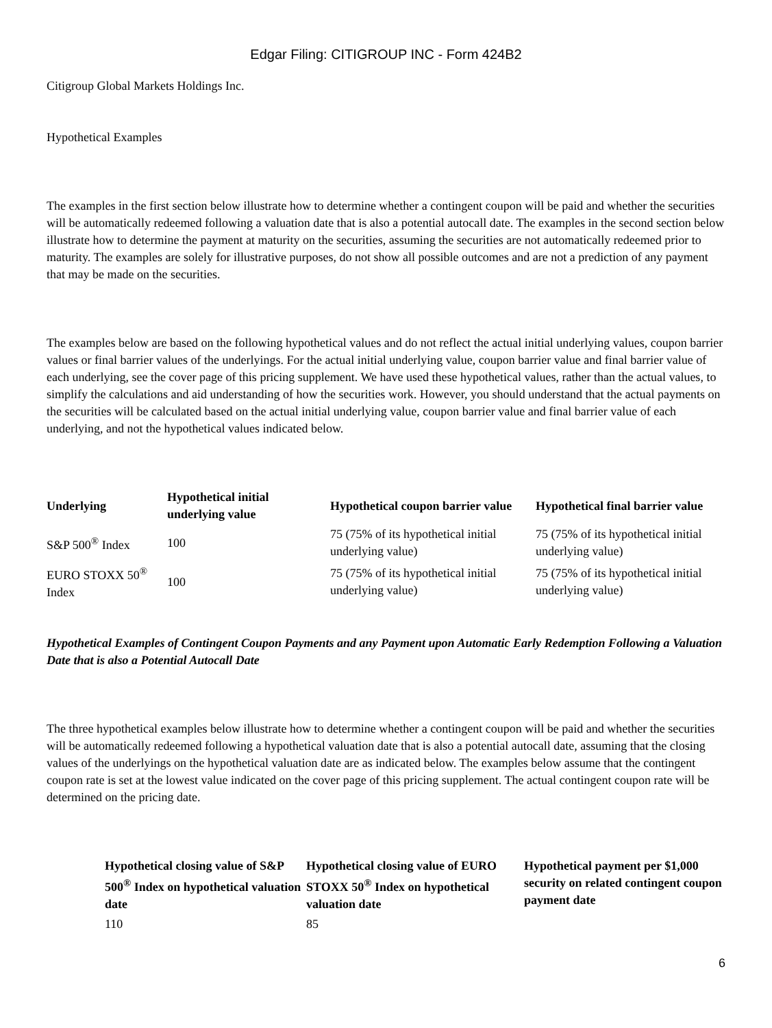Edgar Filing: CITIGROUP INC - Form 424B2
Citigroup Global Markets Holdings Inc.
Hypothetical Examples
The examples in the first section below illustrate how to determine whether a contingent coupon will be paid and whether the securities will be automatically redeemed following a valuation date that is also a potential autocall date. The examples in the second section below illustrate how to determine the payment at maturity on the securities, assuming the securities are not automatically redeemed prior to maturity. The examples are solely for illustrative purposes, do not show all possible outcomes and are not a prediction of any payment that may be made on the securities.
The examples below are based on the following hypothetical values and do not reflect the actual initial underlying values, coupon barrier values or final barrier values of the underlyings. For the actual initial underlying value, coupon barrier value and final barrier value of each underlying, see the cover page of this pricing supplement. We have used these hypothetical values, rather than the actual values, to simplify the calculations and aid understanding of how the securities work. However, you should understand that the actual payments on the securities will be calculated based on the actual initial underlying value, coupon barrier value and final barrier value of each underlying, and not the hypothetical values indicated below.
| Underlying | Hypothetical initial underlying value | Hypothetical coupon barrier value | Hypothetical final barrier value |
| --- | --- | --- | --- |
| S&P 500<sup>®</sup> Index | 100 | 75 (75% of its hypothetical initial underlying value) | 75 (75% of its hypothetical initial underlying value) |
| EURO STOXX 50<sup>®</sup> Index | 100 | 75 (75% of its hypothetical initial underlying value) | 75 (75% of its hypothetical initial underlying value) |
Hypothetical Examples of Contingent Coupon Payments and any Payment upon Automatic Early Redemption Following a Valuation Date that is also a Potential Autocall Date
The three hypothetical examples below illustrate how to determine whether a contingent coupon will be paid and whether the securities will be automatically redeemed following a hypothetical valuation date that is also a potential autocall date, assuming that the closing values of the underlyings on the hypothetical valuation date are as indicated below. The examples below assume that the contingent coupon rate is set at the lowest value indicated on the cover page of this pricing supplement. The actual contingent coupon rate will be determined on the pricing date.
| Hypothetical closing value of S&P 500<sup>®</sup> Index on hypothetical valuation date | Hypothetical closing value of EURO STOXX 50<sup>®</sup> Index on hypothetical valuation date | Hypothetical payment per $1,000 security on related contingent coupon payment date |
| --- | --- | --- |
| 110 | 85 | |
6